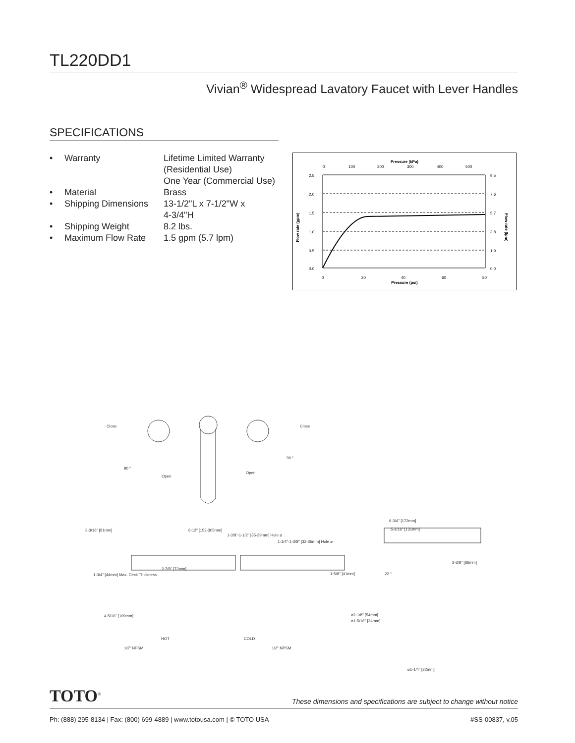TL220DD1
Vivian<sup>®</sup> Widespread Lavatory Faucet with Lever Handles
SPECIFICATIONS
• Warranty Lifetime Limited Warranty
(Residential Use)
One Year (Commercial Use)
• Material Brass
• Shipping Dimensions 13-1/2"L x 7-1/2"W x
4-3/4"H
• Shipping Weight 8.2 lbs.
• Maximum Flow Rate 1.5 gpm (5.7 lpm)
Pressure (kPa)
0
100
200
300
400
500
2.5
2.0
1.5
1.0
0.5
0.0
9.5
7.6
5.7
3.8
1.9
0.0
0
20
40
60
80
Pressure (psi)
Flow rate (gpm)
Flow rate (lpm)
Close
Close
90 °
90 °
Open
Open
3-3/16" [81mm]
6-12" [152-305mm]
1-3/8"-1-1/2" [35-39mm] Hole ⌀
1-1/4"-1-3/8" [32-35mm] Hole ⌀
2-7/8" [73mm]
1-3/4" [44mm] Max. Deck Thickness
4-5/16" [109mm]
HOT
COLD
1/2" NPSM
1/2" NPSM
6-3/4" [172mm]
5-3/16" [131mm]
3-3/8" [86mm]
1-5/8" [41mm]
22 °
⌀2-1/8" [54mm]
⌀1-5/16" [34mm]
⌀1-1/4" [32mm]
TOTO<sup>®</sup> These dimensions and specifications are subject to change without notice
Ph: (888) 295-8134 | Fax: (800) 699-4889 | www.totousa.com | © TOTO USA #SS-00837, v.05